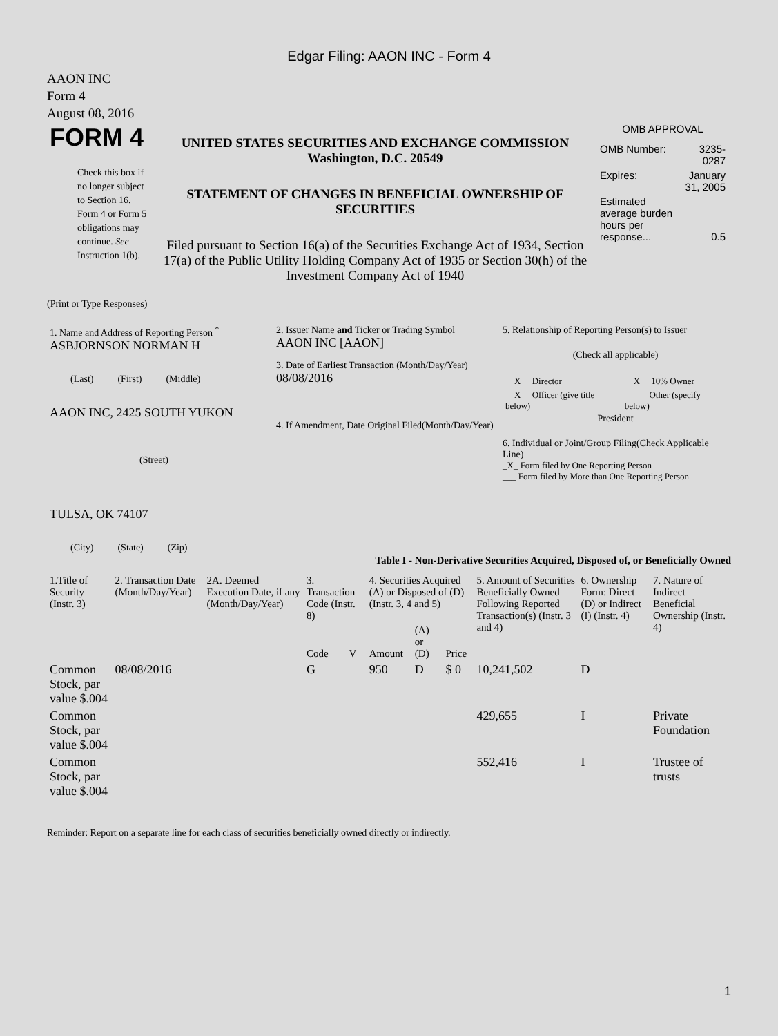Edgar Filing: AAON INC - Form 4
AAON INC
Form 4
August 08, 2016
| FORM 4 Check this box if no longer subject to Section 16. Form 4 or Form 5 obligations may continue. See Instruction 1(b). | UNITED STATES SECURITIES AND EXCHANGE COMMISSION Washington, D.C. 20549 STATEMENT OF CHANGES IN BENEFICIAL OWNERSHIP OF SECURITIES Filed pursuant to Section 16(a) of the Securities Exchange Act of 1934, Section 17(a) of the Public Utility Holding Company Act of 1935 or Section 30(h) of the Investment Company Act of 1940 | OMB APPROVAL / OMB Number: / 3235-0287 / / Expires: / January 31, 2005 / / Estimated average burden hours per response... / 0.5 / |
(Print or Type Responses)
| 1. Name and Address of Reporting Person <sup>*</sup> ASBJORNSON NORMAN H (Last) (First) (Middle) AAON INC, 2425 SOUTH YUKON (Street) TULSA, OK 74107 (City) (State) (Zip) | 2. Issuer Name and Ticker or Trading Symbol AAON INC [AAON] 3. Date of Earliest Transaction (Month/Day/Year) 08/08/2016 4. If Amendment, Date Original Filed(Month/Day/Year) | 5. Relationship of Reporting Person(s) to Issuer (Check all applicable) / __X__ Director / __X__ 10% Owner / / __X__ Officer (give title below) / _____ Other (specify below) / President 6. Individual or Joint/Group Filing(Check Applicable Line) _X_ Form filed by One Reporting Person ___ Form filed by More than One Reporting Person |
Table I - Non-Derivative Securities Acquired, Disposed of, or Beneficially Owned
| 1.Title of Security (Instr. 3) | 2. Transaction Date (Month/Day/Year) | 2A. Deemed Execution Date, if any (Month/Day/Year) | 3. Transaction Code (Instr. 8) | | 4. Securities Acquired (A) or Disposed of (D) (Instr. 3, 4 and 5) | | | 5. Amount of Securities Beneficially Owned Following Reported Transaction(s) (Instr. 3 and 4) | 6. Ownership Form: Direct (D) or Indirect (I) (Instr. 4) | 7. Nature of Indirect Beneficial Ownership (Instr. 4) |
| --- | --- | --- | --- | --- | --- | --- | --- | --- | --- | --- |
| | | | Code | V | Amount | (A) or (D) | Price | | | |
| Common Stock, par value $.004 | 08/08/2016 | | G | | 950 | D | $ 0 | 10,241,502 | D | |
| Common Stock, par value $.004 | | | | | | | | 429,655 | I | Private Foundation |
| Common Stock, par value $.004 | | | | | | | | 552,416 | I | Trustee of trusts |
Reminder: Report on a separate line for each class of securities beneficially owned directly or indirectly.
1